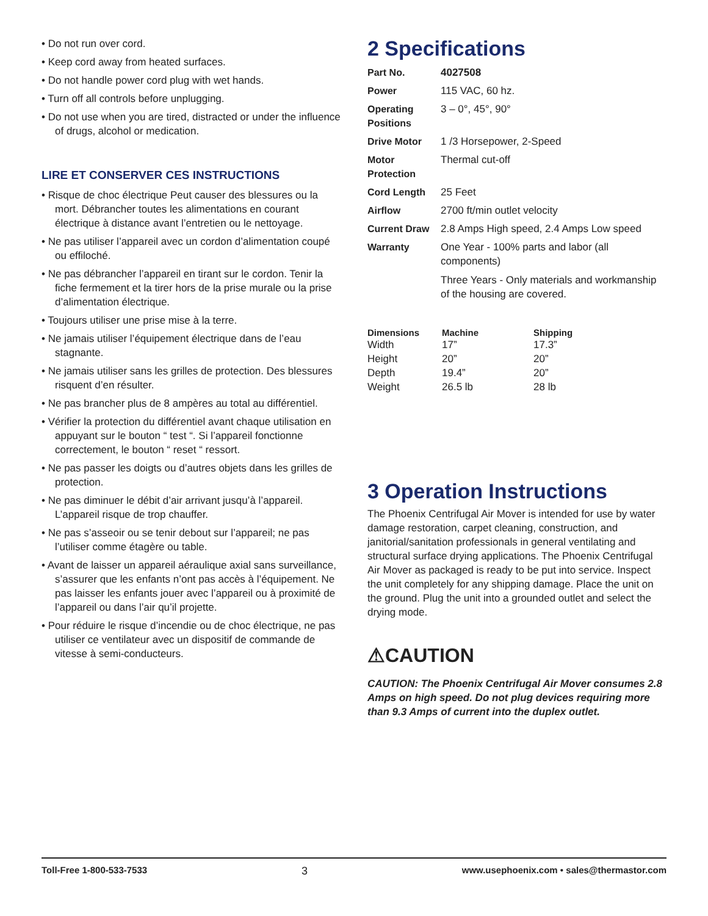• Do not run over cord.
• Keep cord away from heated surfaces.
• Do not handle power cord plug with wet hands.
• Turn off all controls before unplugging.
• Do not use when you are tired, distracted or under the influence of drugs, alcohol or medication.
LIRE ET CONSERVER CES INSTRUCTIONS
• Risque de choc électrique Peut causer des blessures ou la mort. Débrancher toutes les alimentations en courant électrique à distance avant l’entretien ou le nettoyage.
• Ne pas utiliser l’appareil avec un cordon d’alimentation coupé ou effiloché.
• Ne pas débrancher l’appareil en tirant sur le cordon. Tenir la fiche fermement et la tirer hors de la prise murale ou la prise d’alimentation électrique.
• Toujours utiliser une prise mise à la terre.
• Ne jamais utiliser l’équipement électrique dans de l’eau stagnante.
• Ne jamais utiliser sans les grilles de protection. Des blessures risquent d’en résulter.
• Ne pas brancher plus de 8 ampères au total au différentiel.
• Vérifier la protection du différentiel avant chaque utilisation en appuyant sur le bouton “ test “. Si l’appareil fonctionne correctement, le bouton “ reset “ ressort.
• Ne pas passer les doigts ou d’autres objets dans les grilles de protection.
• Ne pas diminuer le débit d’air arrivant jusqu’à l’appareil. L’appareil risque de trop chauffer.
• Ne pas s’asseoir ou se tenir debout sur l’appareil; ne pas l’utiliser comme étagère ou table.
• Avant de laisser un appareil aéraulique axial sans surveillance, s’assurer que les enfants n’ont pas accès à l’équipement. Ne pas laisser les enfants jouer avec l’appareil ou à proximité de l’appareil ou dans l’air qu’il projette.
• Pour réduire le risque d’incendie ou de choc électrique, ne pas utiliser ce ventilateur avec un dispositif de commande de vitesse à semi-conducteurs.
2 Specifications
| Part No. | 4027508 |
| Power | 115 VAC, 60 hz. |
| Operating Positions | 3 – 0°, 45°, 90° |
| Drive Motor | 1 /3 Horsepower, 2-Speed |
| Motor Protection | Thermal cut-off |
| Cord Length | 25 Feet |
| Airflow | 2700 ft/min outlet velocity |
| Current Draw | 2.8 Amps High speed, 2.4 Amps Low speed |
| Warranty | One Year - 100% parts and labor (all components) Three Years - Only materials and workmanship of the housing are covered. |
| Dimensions | Machine | Shipping |
| --- | --- | --- |
| Width | 17” | 17.3” |
| Height | 20” | 20” |
| Depth | 19.4” | 20” |
| Weight | 26.5 lb | 28 lb |
3 Operation Instructions
The Phoenix Centrifugal Air Mover is intended for use by water damage restoration, carpet cleaning, construction, and janitorial/sanitation professionals in general ventilating and structural surface drying applications. The Phoenix Centrifugal Air Mover as packaged is ready to be put into service. Inspect the unit completely for any shipping damage. Place the unit on the ground. Plug the unit into a grounded outlet and select the drying mode.
⚠CAUTION
CAUTION: The Phoenix Centrifugal Air Mover consumes 2.8 Amps on high speed. Do not plug devices requiring more than 9.3 Amps of current into the duplex outlet.
Toll-Free 1-800-533-7533 3 www.usephoenix.com • sales@thermastor.com